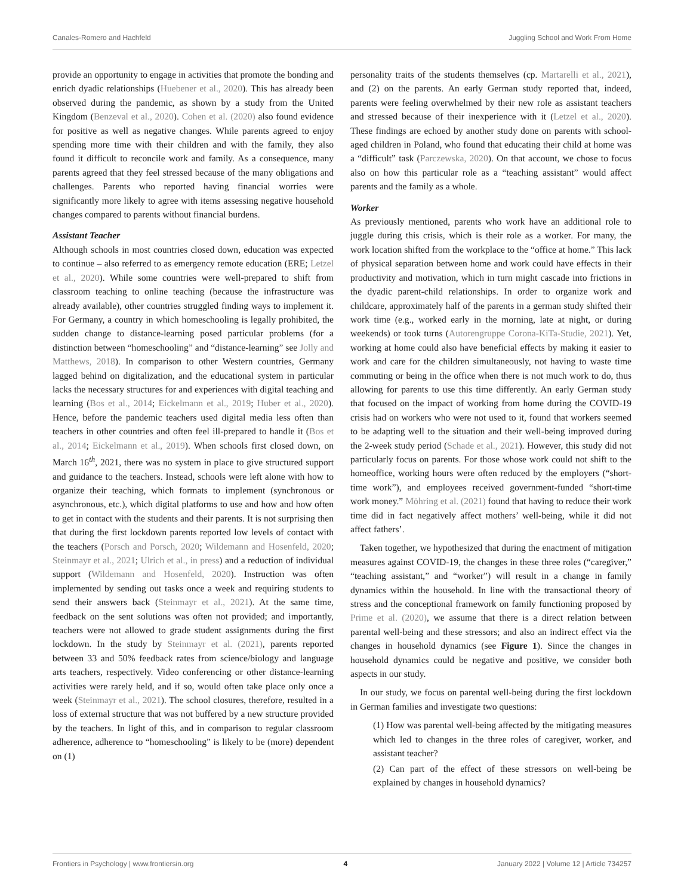Canales-Romero and Hachfeld Juggling School and Work From Home
provide an opportunity to engage in activities that promote the bonding and enrich dyadic relationships (Huebener et al., 2020). This has already been observed during the pandemic, as shown by a study from the United Kingdom (Benzeval et al., 2020). Cohen et al. (2020) also found evidence for positive as well as negative changes. While parents agreed to enjoy spending more time with their children and with the family, they also found it difficult to reconcile work and family. As a consequence, many parents agreed that they feel stressed because of the many obligations and challenges. Parents who reported having financial worries were significantly more likely to agree with items assessing negative household changes compared to parents without financial burdens.
Assistant Teacher
Although schools in most countries closed down, education was expected to continue – also referred to as emergency remote education (ERE; Letzel et al., 2020). While some countries were well-prepared to shift from classroom teaching to online teaching (because the infrastructure was already available), other countries struggled finding ways to implement it. For Germany, a country in which homeschooling is legally prohibited, the sudden change to distance-learning posed particular problems (for a distinction between “homeschooling” and “distance-learning” see Jolly and Matthews, 2018). In comparison to other Western countries, Germany lagged behind on digitalization, and the educational system in particular lacks the necessary structures for and experiences with digital teaching and learning (Bos et al., 2014; Eickelmann et al., 2019; Huber et al., 2020). Hence, before the pandemic teachers used digital media less often than teachers in other countries and often feel ill-prepared to handle it (Bos et al., 2014; Eickelmann et al., 2019). When schools first closed down, on March 16<sup>th</sup>, 2021, there was no system in place to give structured support and guidance to the teachers. Instead, schools were left alone with how to organize their teaching, which formats to implement (synchronous or asynchronous, etc.), which digital platforms to use and how and how often to get in contact with the students and their parents. It is not surprising then that during the first lockdown parents reported low levels of contact with the teachers (Porsch and Porsch, 2020; Wildemann and Hosenfeld, 2020; Steinmayr et al., 2021; Ulrich et al., in press) and a reduction of individual support (Wildemann and Hosenfeld, 2020). Instruction was often implemented by sending out tasks once a week and requiring students to send their answers back (Steinmayr et al., 2021). At the same time, feedback on the sent solutions was often not provided; and importantly, teachers were not allowed to grade student assignments during the first lockdown. In the study by Steinmayr et al. (2021), parents reported between 33 and 50% feedback rates from science/biology and language arts teachers, respectively. Video conferencing or other distance-learning activities were rarely held, and if so, would often take place only once a week (Steinmayr et al., 2021). The school closures, therefore, resulted in a loss of external structure that was not buffered by a new structure provided by the teachers. In light of this, and in comparison to regular classroom adherence, adherence to “homeschooling” is likely to be (more) dependent on (1)
personality traits of the students themselves (cp. Martarelli et al., 2021), and (2) on the parents. An early German study reported that, indeed, parents were feeling overwhelmed by their new role as assistant teachers and stressed because of their inexperience with it (Letzel et al., 2020). These findings are echoed by another study done on parents with school-aged children in Poland, who found that educating their child at home was a “difficult” task (Parczewska, 2020). On that account, we chose to focus also on how this particular role as a “teaching assistant” would affect parents and the family as a whole.
Worker
As previously mentioned, parents who work have an additional role to juggle during this crisis, which is their role as a worker. For many, the work location shifted from the workplace to the “office at home.” This lack of physical separation between home and work could have effects in their productivity and motivation, which in turn might cascade into frictions in the dyadic parent-child relationships. In order to organize work and childcare, approximately half of the parents in a german study shifted their work time (e.g., worked early in the morning, late at night, or during weekends) or took turns (Autorengruppe Corona-KiTa-Studie, 2021). Yet, working at home could also have beneficial effects by making it easier to work and care for the children simultaneously, not having to waste time commuting or being in the office when there is not much work to do, thus allowing for parents to use this time differently. An early German study that focused on the impact of working from home during the COVID-19 crisis had on workers who were not used to it, found that workers seemed to be adapting well to the situation and their well-being improved during the 2-week study period (Schade et al., 2021). However, this study did not particularly focus on parents. For those whose work could not shift to the homeoffice, working hours were often reduced by the employers (“short-time work”), and employees received government-funded “short-time work money.” Möhring et al. (2021) found that having to reduce their work time did in fact negatively affect mothers’ well-being, while it did not affect fathers’.
Taken together, we hypothesized that during the enactment of mitigation measures against COVID-19, the changes in these three roles (“caregiver,” “teaching assistant,” and “worker”) will result in a change in family dynamics within the household. In line with the transactional theory of stress and the conceptional framework on family functioning proposed by Prime et al. (2020), we assume that there is a direct relation between parental well-being and these stressors; and also an indirect effect via the changes in household dynamics (see Figure 1). Since the changes in household dynamics could be negative and positive, we consider both aspects in our study.
In our study, we focus on parental well-being during the first lockdown in German families and investigate two questions:
(1) How was parental well-being affected by the mitigating measures which led to changes in the three roles of caregiver, worker, and assistant teacher?
(2) Can part of the effect of these stressors on well-being be explained by changes in household dynamics?
Frontiers in Psychology | www.frontiersin.org 4 January 2022 | Volume 12 | Article 734257